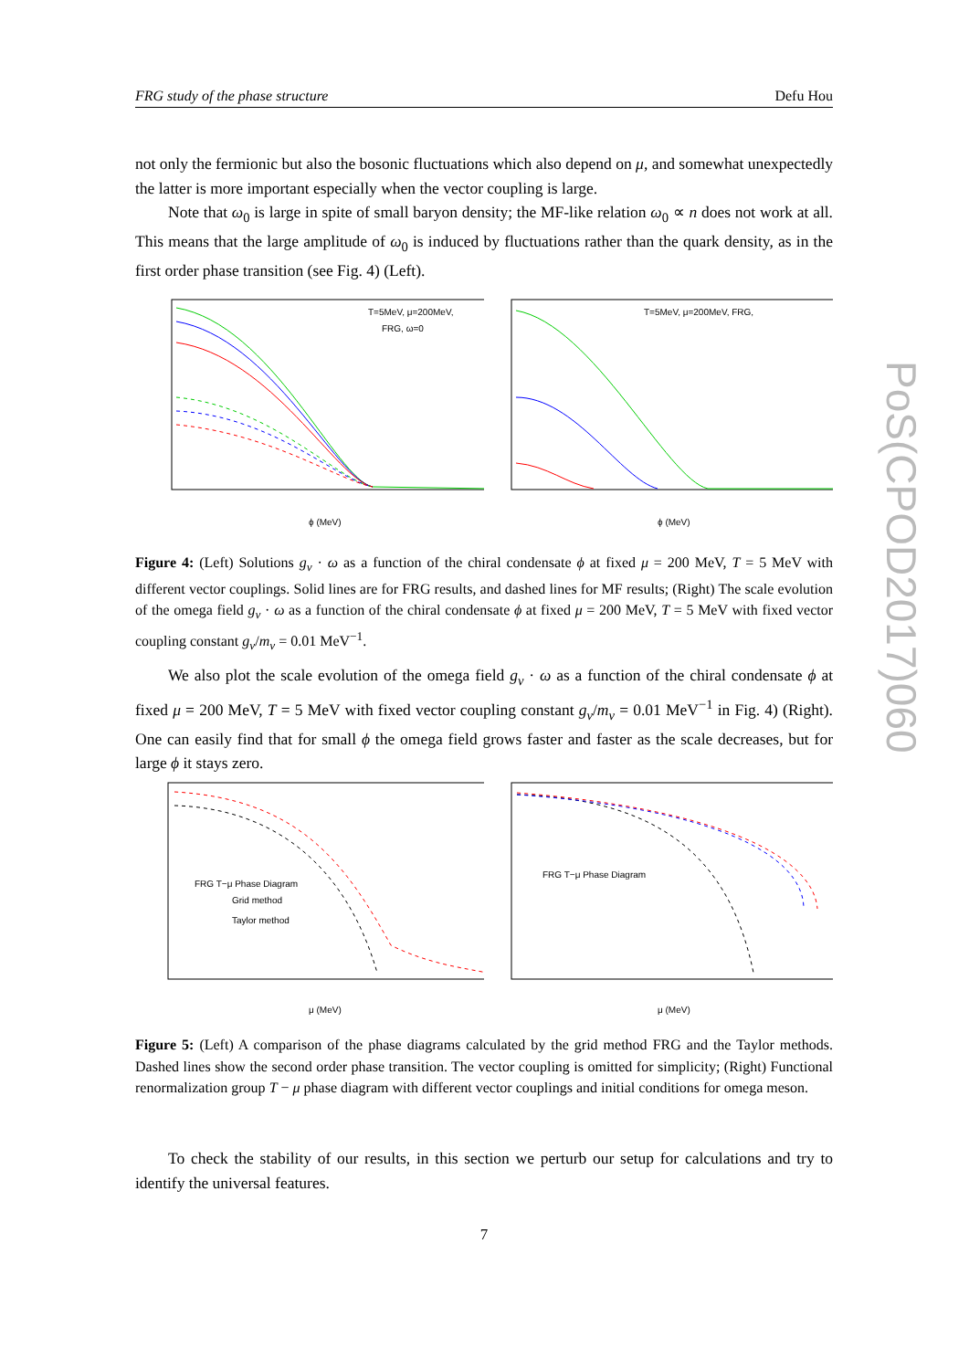FRG study of the phase structure Defu Hou
not only the fermionic but also the bosonic fluctuations which also depend on μ, and somewhat unexpectedly the latter is more important especially when the vector coupling is large.
Note that ω<sub>0</sub> is large in spite of small baryon density; the MF-like relation ω<sub>0</sub> ∝ n does not work at all. This means that the large amplitude of ω<sub>0</sub> is induced by fluctuations rather than the quark density, as in the first order phase transition (see Fig. 4) (Left).
T=5MeV, μ=200MeV,
FRG, ω=0
ϕ (MeV)
T=5MeV, μ=200MeV, FRG,
ϕ (MeV)
Figure 4: (Left) Solutions g<sub>v</sub> · ω as a function of the chiral condensate ϕ at fixed μ = 200 MeV, T = 5 MeV with different vector couplings. Solid lines are for FRG results, and dashed lines for MF results; (Right) The scale evolution of the omega field g<sub>v</sub> · ω as a function of the chiral condensate ϕ at fixed μ = 200 MeV, T = 5 MeV with fixed vector coupling constant g<sub>v</sub>/m<sub>v</sub> = 0.01 MeV<sup>−1</sup>.
We also plot the scale evolution of the omega field g<sub>v</sub> · ω as a function of the chiral condensate ϕ at fixed μ = 200 MeV, T = 5 MeV with fixed vector coupling constant g<sub>v</sub>/m<sub>v</sub> = 0.01 MeV<sup>−1</sup> in Fig. 4) (Right). One can easily find that for small ϕ the omega field grows faster and faster as the scale decreases, but for large ϕ it stays zero.
FRG T−μ Phase Diagram
Grid method
Taylor method
μ (MeV)
FRG T−μ Phase Diagram
μ (MeV)
Figure 5: (Left) A comparison of the phase diagrams calculated by the grid method FRG and the Taylor methods. Dashed lines show the second order phase transition. The vector coupling is omitted for simplicity; (Right) Functional renormalization group T − μ phase diagram with different vector couplings and initial conditions for omega meson.
To check the stability of our results, in this section we perturb our setup for calculations and try to identify the universal features.
7
PoS(CPOD2017)060